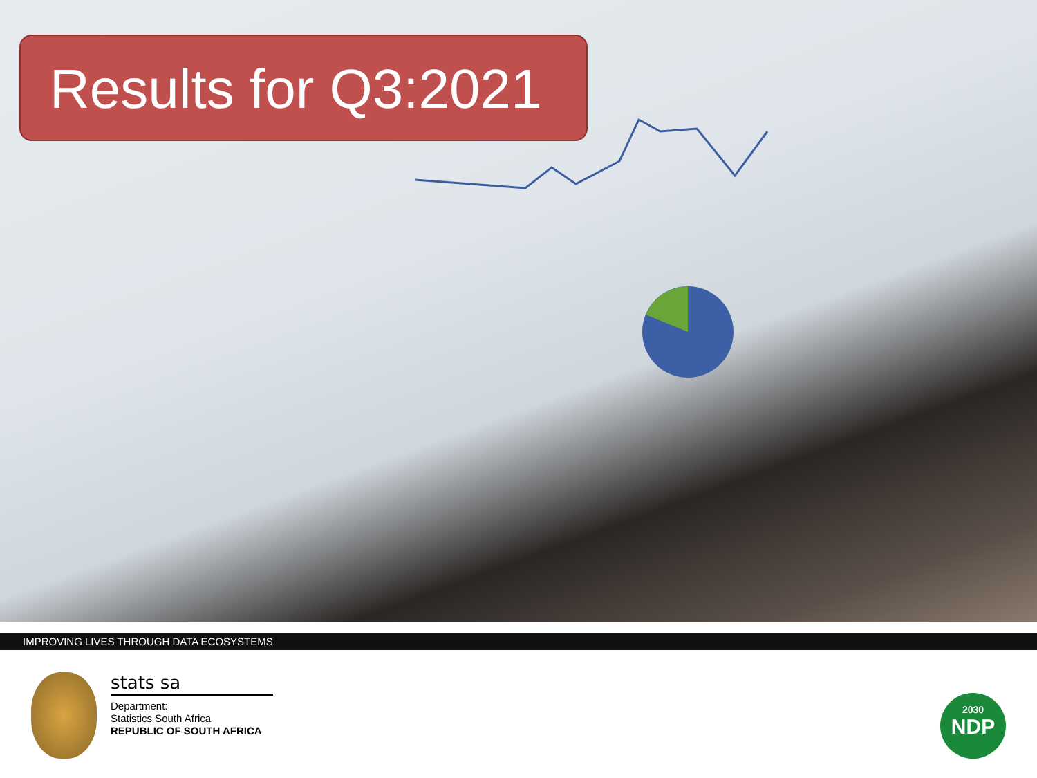Results for Q3:2021
IMPROVING LIVES THROUGH DATA ECOSYSTEMS
stats sa
Department:
Statistics South Africa
REPUBLIC OF SOUTH AFRICA
2030
NDP